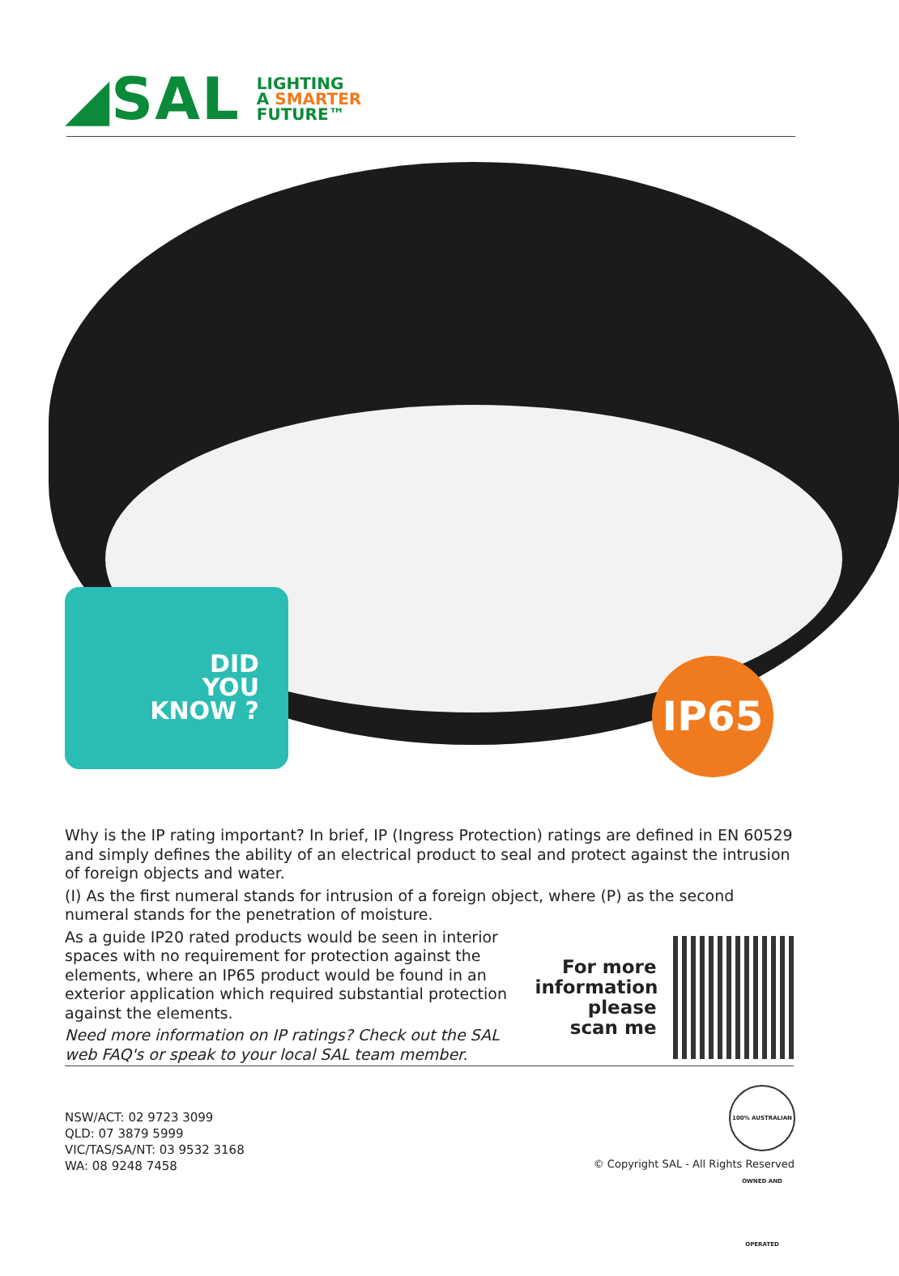◢SAL
LIGHTING
A SMARTER
FUTURE™
DID
YOU
KNOW ?
IP65
Why is the IP rating important? In brief, IP (Ingress Protection) ratings are defined in EN 60529 and simply defines the ability of an electrical product to seal and protect against the intrusion of foreign objects and water.
(I) As the first numeral stands for intrusion of a foreign object, where (P) as the second numeral stands for the penetration of moisture.
As a guide IP20 rated products would be seen in interior spaces with no requirement for protection against the elements, where an IP65 product would be found in an exterior application which required substantial protection against the elements.
Need more information on IP ratings? Check out the SAL web FAQ's or speak to your local SAL team member.
For more information please scan me
100% AUSTRALIAN OWNED AND OPERATED
NSW/ACT: 02 9723 3099
QLD: 07 3879 5999
VIC/TAS/SA/NT: 03 9532 3168
WA: 08 9248 7458
© Copyright SAL - All Rights Reserved